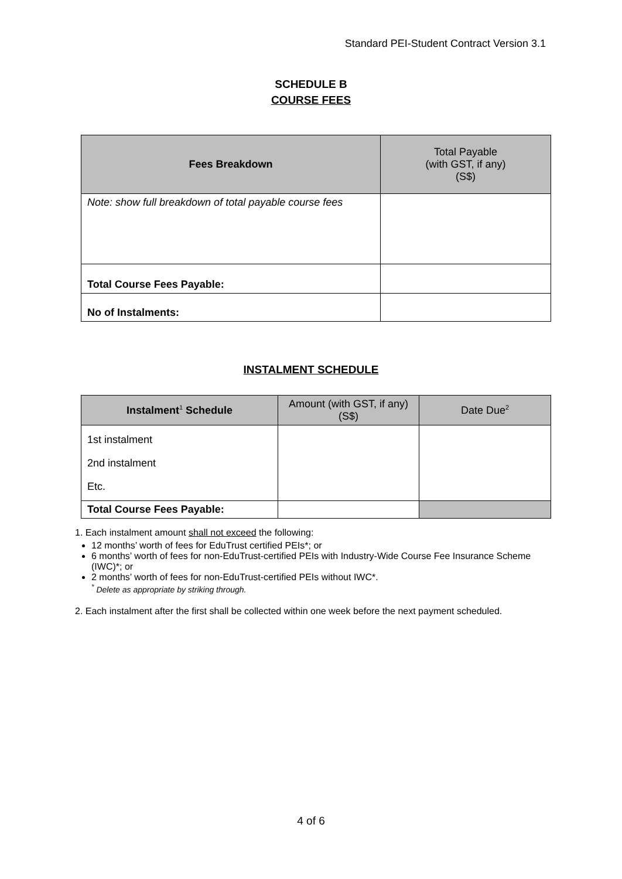Standard PEI-Student Contract Version 3.1
SCHEDULE B
COURSE FEES
| Fees Breakdown | Total Payable (with GST, if any) (S$) |
| --- | --- |
| Note: show full breakdown of total payable course fees | |
| Total Course Fees Payable: | |
| No of Instalments: | |
INSTALMENT SCHEDULE
| Instalment<sup>1</sup> Schedule | Amount (with GST, if any) (S$) | Date Due<sup>2</sup> |
| --- | --- | --- |
| 1st instalment 2nd instalment Etc. | | |
| Total Course Fees Payable: | | |
1. Each instalment amount shall not exceed the following:
12 months’ worth of fees for EduTrust certified PEIs*; or
6 months’ worth of fees for non-EduTrust-certified PEIs with Industry-Wide Course Fee Insurance Scheme (IWC)*; or
2 months’ worth of fees for non-EduTrust-certified PEIs without IWC*.
<sup>*</sup> Delete as appropriate by striking through.
2. Each instalment after the first shall be collected within one week before the next payment scheduled.
4 of 6